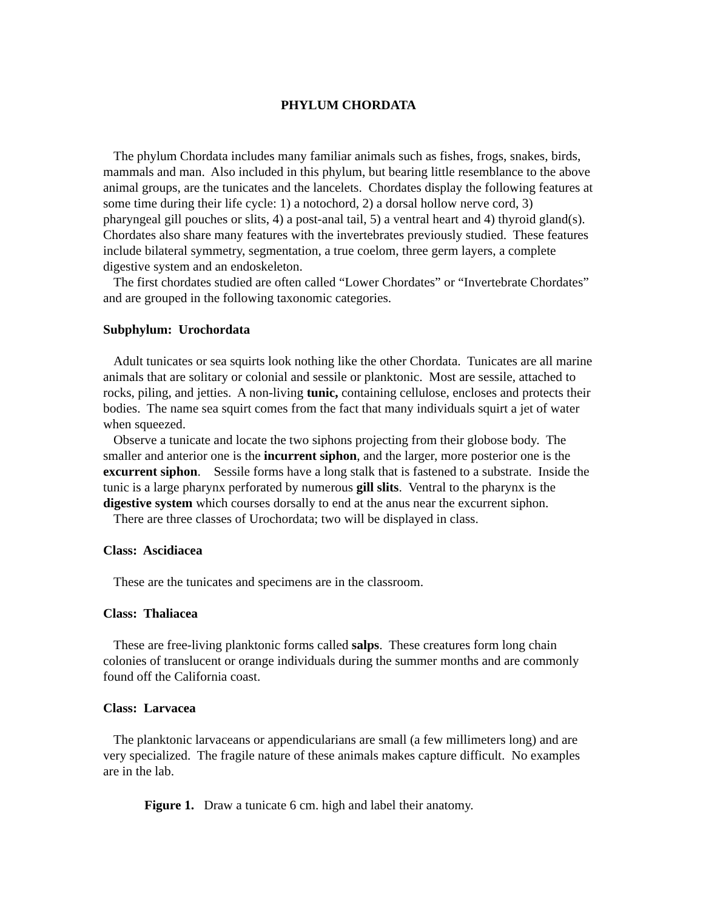PHYLUM CHORDATA
The phylum Chordata includes many familiar animals such as fishes, frogs, snakes, birds, mammals and man. Also included in this phylum, but bearing little resemblance to the above animal groups, are the tunicates and the lancelets. Chordates display the following features at some time during their life cycle: 1) a notochord, 2) a dorsal hollow nerve cord, 3) pharyngeal gill pouches or slits, 4) a post-anal tail, 5) a ventral heart and 4) thyroid gland(s). Chordates also share many features with the invertebrates previously studied. These features include bilateral symmetry, segmentation, a true coelom, three germ layers, a complete digestive system and an endoskeleton.
The first chordates studied are often called “Lower Chordates” or “Invertebrate Chordates” and are grouped in the following taxonomic categories.
Subphylum: Urochordata
Adult tunicates or sea squirts look nothing like the other Chordata. Tunicates are all marine animals that are solitary or colonial and sessile or planktonic. Most are sessile, attached to rocks, piling, and jetties. A non-living tunic, containing cellulose, encloses and protects their bodies. The name sea squirt comes from the fact that many individuals squirt a jet of water when squeezed.
Observe a tunicate and locate the two siphons projecting from their globose body. The smaller and anterior one is the incurrent siphon, and the larger, more posterior one is the excurrent siphon. Sessile forms have a long stalk that is fastened to a substrate. Inside the tunic is a large pharynx perforated by numerous gill slits. Ventral to the pharynx is the digestive system which courses dorsally to end at the anus near the excurrent siphon.
There are three classes of Urochordata; two will be displayed in class.
Class: Ascidiacea
These are the tunicates and specimens are in the classroom.
Class: Thaliacea
These are free-living planktonic forms called salps. These creatures form long chain colonies of translucent or orange individuals during the summer months and are commonly found off the California coast.
Class: Larvacea
The planktonic larvaceans or appendicularians are small (a few millimeters long) and are very specialized. The fragile nature of these animals makes capture difficult. No examples are in the lab.
Figure 1. Draw a tunicate 6 cm. high and label their anatomy.